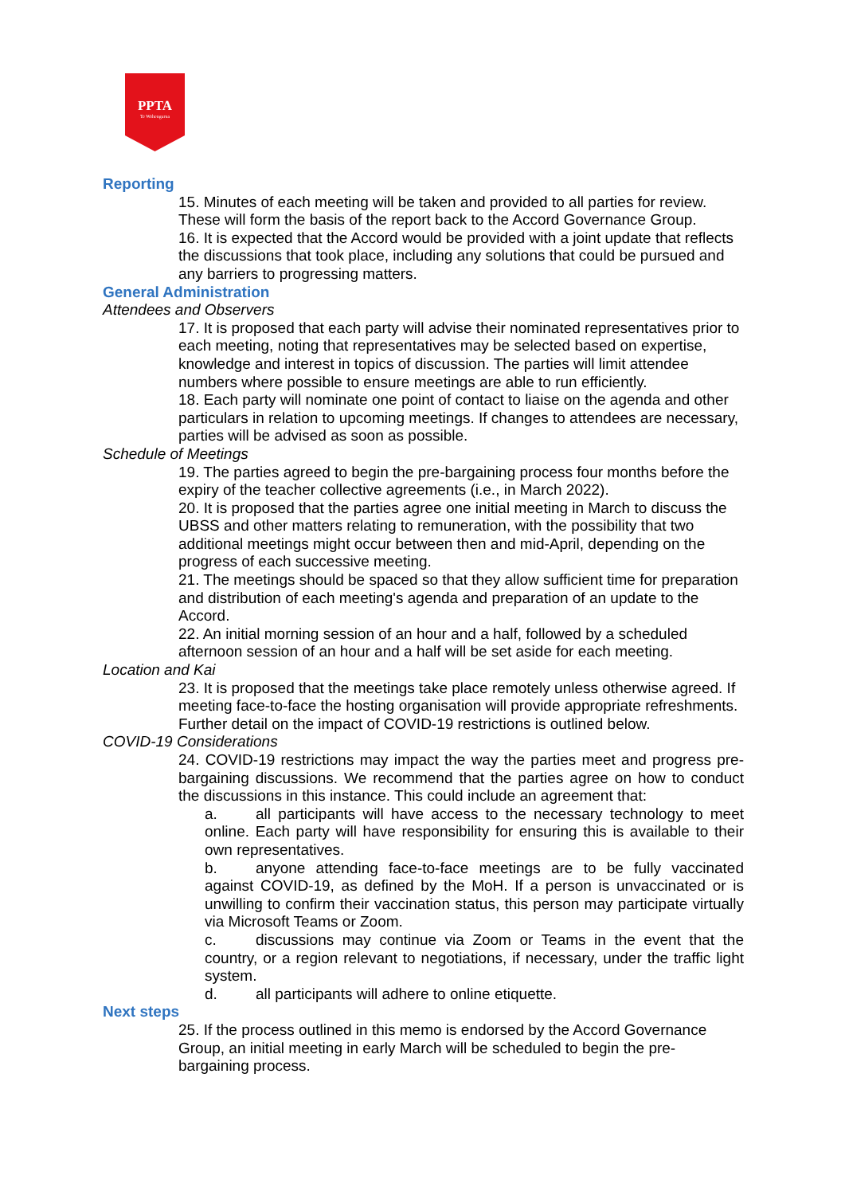PPTA
Te Wehengarua
Reporting
15. Minutes of each meeting will be taken and provided to all parties for review. These will form the basis of the report back to the Accord Governance Group.
16. It is expected that the Accord would be provided with a joint update that reflects the discussions that took place, including any solutions that could be pursued and any barriers to progressing matters.
General Administration
Attendees and Observers
17. It is proposed that each party will advise their nominated representatives prior to each meeting, noting that representatives may be selected based on expertise, knowledge and interest in topics of discussion. The parties will limit attendee numbers where possible to ensure meetings are able to run efficiently.
18. Each party will nominate one point of contact to liaise on the agenda and other particulars in relation to upcoming meetings. If changes to attendees are necessary, parties will be advised as soon as possible.
Schedule of Meetings
19. The parties agreed to begin the pre-bargaining process four months before the expiry of the teacher collective agreements (i.e., in March 2022).
20. It is proposed that the parties agree one initial meeting in March to discuss the UBSS and other matters relating to remuneration, with the possibility that two additional meetings might occur between then and mid-April, depending on the progress of each successive meeting.
21. The meetings should be spaced so that they allow sufficient time for preparation and distribution of each meeting's agenda and preparation of an update to the Accord.
22. An initial morning session of an hour and a half, followed by a scheduled afternoon session of an hour and a half will be set aside for each meeting.
Location and Kai
23. It is proposed that the meetings take place remotely unless otherwise agreed. If meeting face-to-face the hosting organisation will provide appropriate refreshments. Further detail on the impact of COVID-19 restrictions is outlined below.
COVID-19 Considerations
24. COVID-19 restrictions may impact the way the parties meet and progress pre-bargaining discussions. We recommend that the parties agree on how to conduct the discussions in this instance. This could include an agreement that:
a. all participants will have access to the necessary technology to meet online. Each party will have responsibility for ensuring this is available to their own representatives.
b. anyone attending face-to-face meetings are to be fully vaccinated against COVID-19, as defined by the MoH. If a person is unvaccinated or is unwilling to confirm their vaccination status, this person may participate virtually via Microsoft Teams or Zoom.
c. discussions may continue via Zoom or Teams in the event that the country, or a region relevant to negotiations, if necessary, under the traffic light system.
d. all participants will adhere to online etiquette.
Next steps
25. If the process outlined in this memo is endorsed by the Accord Governance Group, an initial meeting in early March will be scheduled to begin the pre-bargaining process.